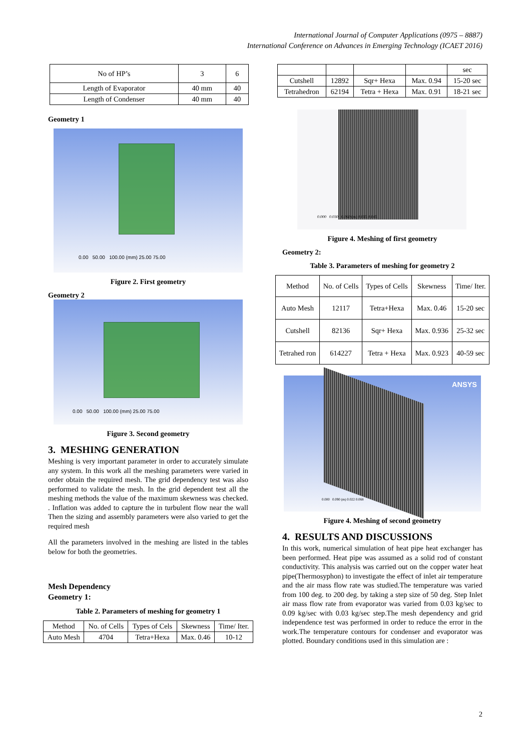International Journal of Computer Applications (0975 – 8887)
International Conference on Advances in Emerging Technology (ICAET 2016)
| No of HP’s | 3 | 6 |
| Length of Evaporator | 40 mm | 40 |
| Length of Condenser | 40 mm | 40 |
Geometry 1
0.00 50.00 100.00 (mm) 25.00 75.00
Figure 2. First geometry
Geometry 2
0.00 50.00 100.00 (mm) 25.00 75.00
Figure 3. Second geometry
3. MESHING GENERATION
Meshing is very important parameter in order to accurately simulate any system. In this work all the meshing parameters were varied in order obtain the required mesh. The grid dependency test was also performed to validate the mesh. In the grid dependent test all the meshing methods the value of the maximum skewness was checked. . Inflation was added to capture the in turbulent flow near the wall Then the sizing and assembly parameters were also varied to get the required mesh
All the parameters involved in the meshing are listed in the tables below for both the geometries.
Mesh Dependency
Geometry 1:
Table 2. Parameters of meshing for geometry 1
| Method | No. of Cells | Types of Cels | Skewness | Time/ Iter. |
| Auto Mesh | 4704 | Tetra+Hexa | Max. 0.46 | 10-12 |
| | | | | sec |
| Cutshell | 12892 | Sqr+ Hexa | Max. 0.94 | 15-20 sec |
| Tetrahedron | 62194 | Tetra + Hexa | Max. 0.91 | 18-21 sec |
0.000 0.030 0.060 (m) 0.015 0.045
Figure 4. Meshing of first geometry
Geometry 2:
Table 3. Parameters of meshing for geometry 2
| Method | No. of Cells | Types of Cells | Skewness | Time/ Iter. |
| Auto Mesh | 12117 | Tetra+Hexa | Max. 0.46 | 15-20 sec |
| Cutshell | 82136 | Sqr+ Hexa | Max. 0.936 | 25-32 sec |
| Tetrahed ron | 614227 | Tetra + Hexa | Max. 0.923 | 40-59 sec |
ANSYS
0.000 0.090 (m) 0.022 0.068
Figure 4. Meshing of second geometry
4. RESULTS AND DISCUSSIONS
In this work, numerical simulation of heat pipe heat exchanger has been performed. Heat pipe was assumed as a solid rod of constant conductivity. This analysis was carried out on the copper water heat pipe(Thermosyphon) to investigate the effect of inlet air temperature and the air mass flow rate was studied.The temperature was varied from 100 deg. to 200 deg. by taking a step size of 50 deg. Step Inlet air mass flow rate from evaporator was varied from 0.03 kg/sec to 0.09 kg/sec with 0.03 kg/sec step.The mesh dependency and grid independence test was performed in order to reduce the error in the work.The temperature contours for condenser and evaporator was plotted. Boundary conditions used in this simulation are :
2